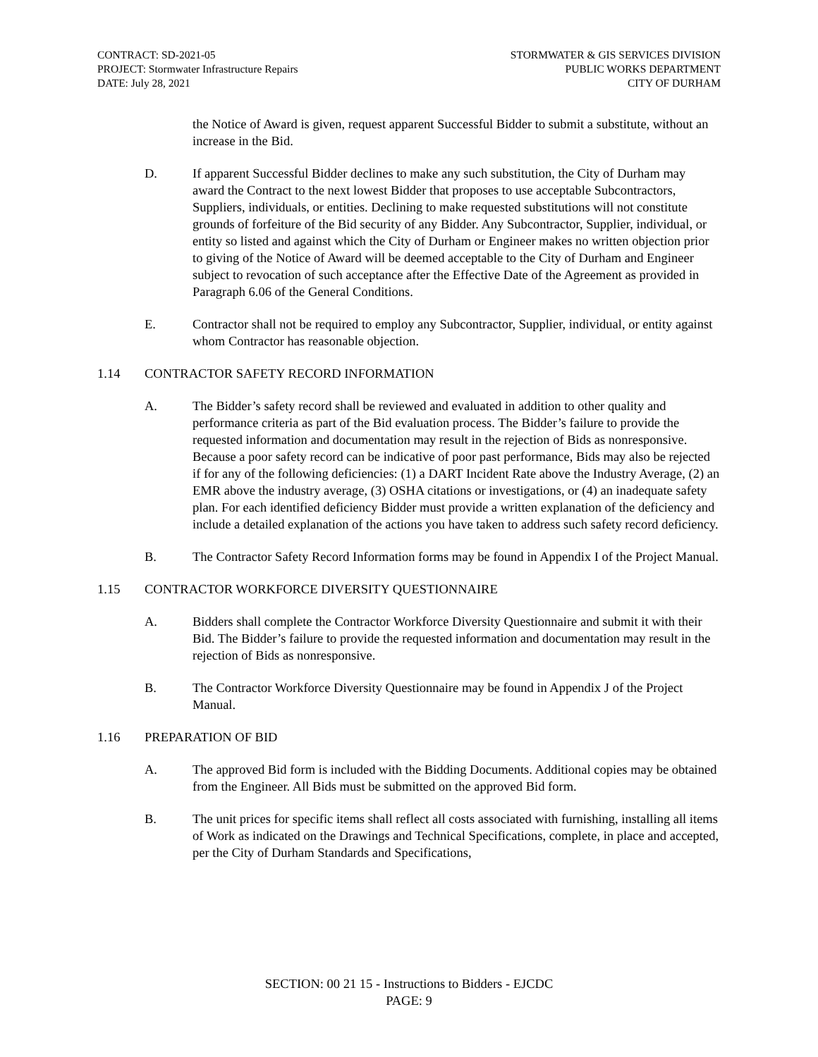CONTRACT: SD-2021-05
PROJECT: Stormwater Infrastructure Repairs
DATE: July 28, 2021
STORMWATER & GIS SERVICES DIVISION
PUBLIC WORKS DEPARTMENT
CITY OF DURHAM
the Notice of Award is given, request apparent Successful Bidder to submit a substitute, without an increase in the Bid.
D. If apparent Successful Bidder declines to make any such substitution, the City of Durham may award the Contract to the next lowest Bidder that proposes to use acceptable Subcontractors, Suppliers, individuals, or entities. Declining to make requested substitutions will not constitute grounds of forfeiture of the Bid security of any Bidder. Any Subcontractor, Supplier, individual, or entity so listed and against which the City of Durham or Engineer makes no written objection prior to giving of the Notice of Award will be deemed acceptable to the City of Durham and Engineer subject to revocation of such acceptance after the Effective Date of the Agreement as provided in Paragraph 6.06 of the General Conditions.
E. Contractor shall not be required to employ any Subcontractor, Supplier, individual, or entity against whom Contractor has reasonable objection.
1.14 CONTRACTOR SAFETY RECORD INFORMATION
A. The Bidder’s safety record shall be reviewed and evaluated in addition to other quality and performance criteria as part of the Bid evaluation process. The Bidder’s failure to provide the requested information and documentation may result in the rejection of Bids as nonresponsive. Because a poor safety record can be indicative of poor past performance, Bids may also be rejected if for any of the following deficiencies: (1) a DART Incident Rate above the Industry Average, (2) an EMR above the industry average, (3) OSHA citations or investigations, or (4) an inadequate safety plan. For each identified deficiency Bidder must provide a written explanation of the deficiency and include a detailed explanation of the actions you have taken to address such safety record deficiency.
B. The Contractor Safety Record Information forms may be found in Appendix I of the Project Manual.
1.15 CONTRACTOR WORKFORCE DIVERSITY QUESTIONNAIRE
A. Bidders shall complete the Contractor Workforce Diversity Questionnaire and submit it with their Bid. The Bidder’s failure to provide the requested information and documentation may result in the rejection of Bids as nonresponsive.
B. The Contractor Workforce Diversity Questionnaire may be found in Appendix J of the Project Manual.
1.16 PREPARATION OF BID
A. The approved Bid form is included with the Bidding Documents. Additional copies may be obtained from the Engineer. All Bids must be submitted on the approved Bid form.
B. The unit prices for specific items shall reflect all costs associated with furnishing, installing all items of Work as indicated on the Drawings and Technical Specifications, complete, in place and accepted, per the City of Durham Standards and Specifications,
SECTION: 00 21 15 - Instructions to Bidders - EJCDC
PAGE: 9